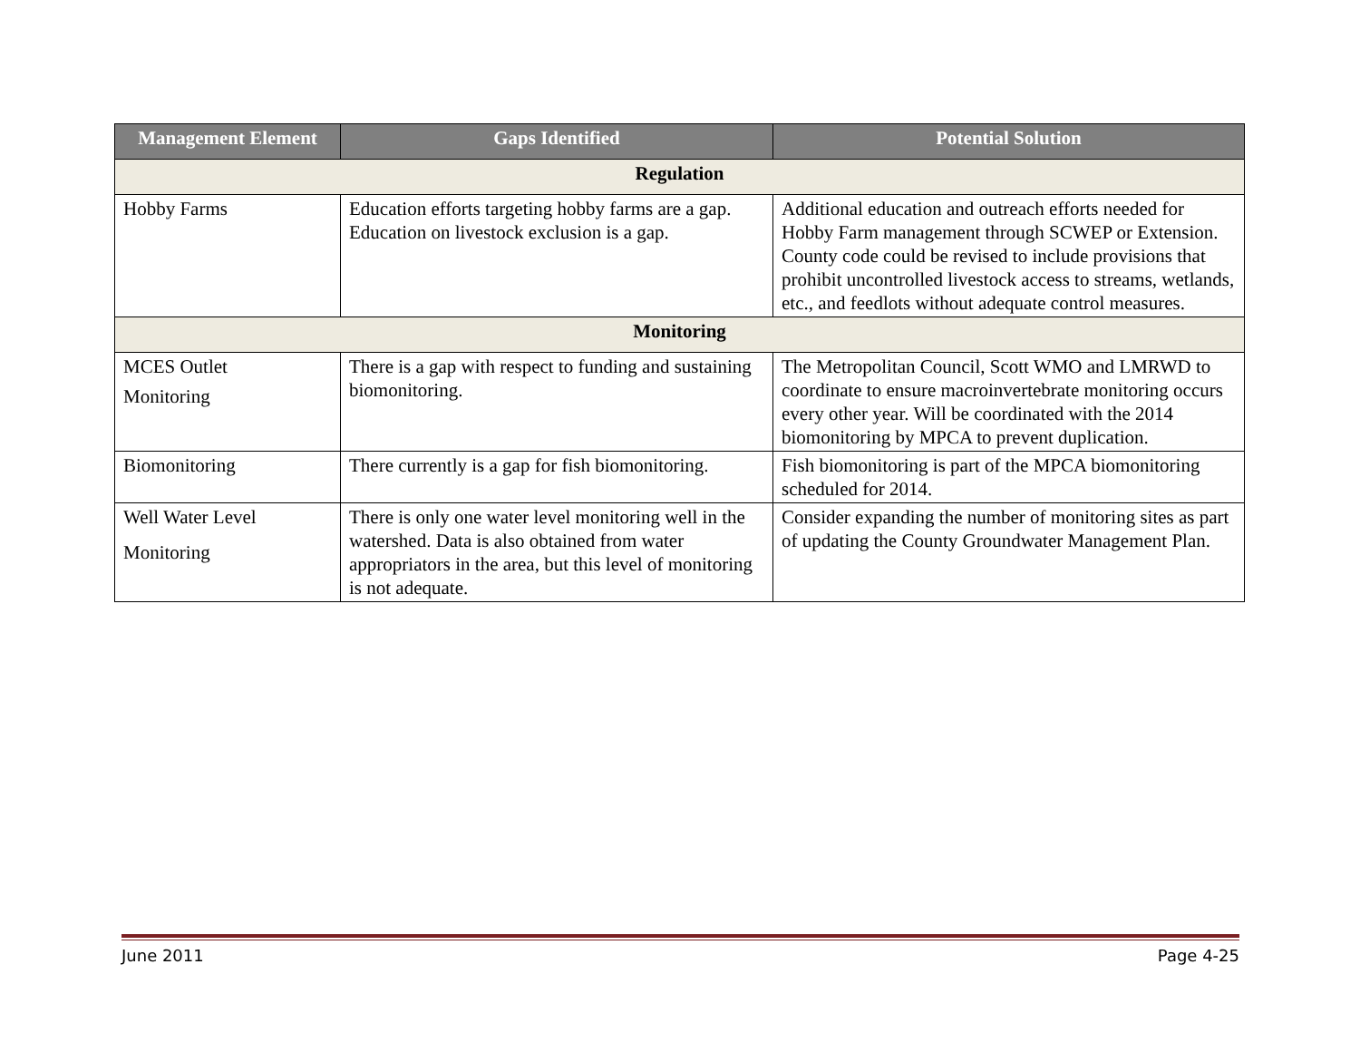| Management Element | Gaps Identified | Potential Solution |
| --- | --- | --- |
| Regulation | | |
| Hobby Farms | Education efforts targeting hobby farms are a gap. Education on livestock exclusion is a gap. | Additional education and outreach efforts needed for Hobby Farm management through SCWEP or Extension. County code could be revised to include provisions that prohibit uncontrolled livestock access to streams, wetlands, etc., and feedlots without adequate control measures. |
| Monitoring | | |
| MCES Outlet Monitoring | There is a gap with respect to funding and sustaining biomonitoring. | The Metropolitan Council, Scott WMO and LMRWD to coordinate to ensure macroinvertebrate monitoring occurs every other year. Will be coordinated with the 2014 biomonitoring by MPCA to prevent duplication. |
| Biomonitoring | There currently is a gap for fish biomonitoring. | Fish biomonitoring is part of the MPCA biomonitoring scheduled for 2014. |
| Well Water Level Monitoring | There is only one water level monitoring well in the watershed. Data is also obtained from water appropriators in the area, but this level of monitoring is not adequate. | Consider expanding the number of monitoring sites as part of updating the County Groundwater Management Plan. |
June 2011 Page 4-25